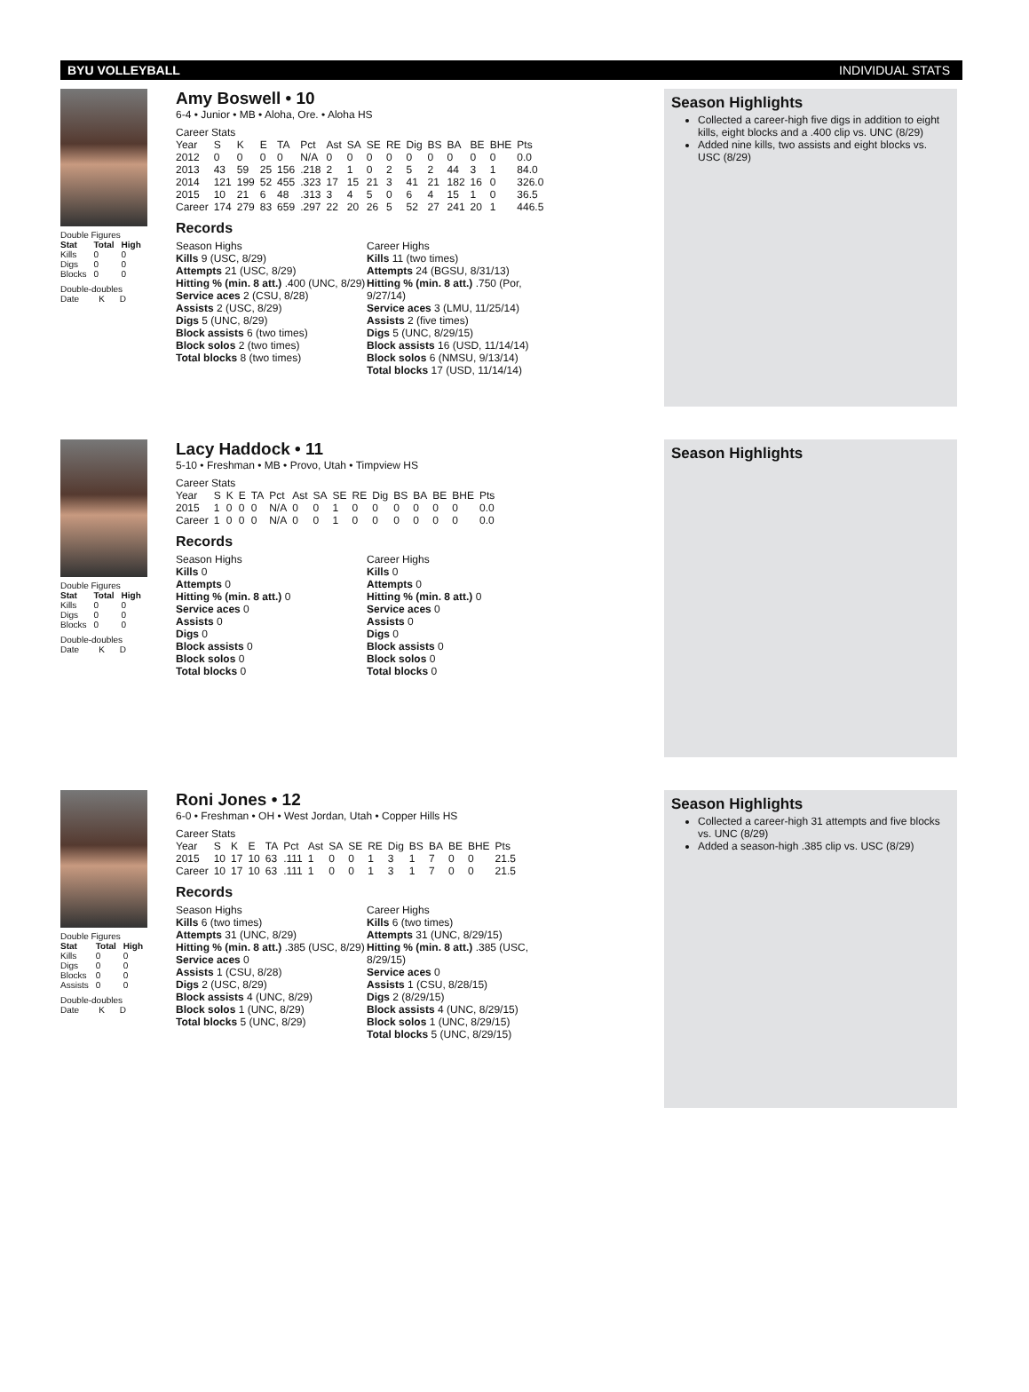BYU VOLLEYBALL INDIVIDUAL STATS
Double Figures
| Stat | Total | High |
| --- | --- | --- |
| Kills | 0 | 0 |
| Digs | 0 | 0 |
| Blocks | 0 | 0 |
Double-doubles
Date K D
Amy Boswell • 10
6-4 • Junior • MB • Aloha, Ore. • Aloha HS
Career Stats
| Year | S | K | E | TA | Pct | Ast | SA | SE | RE | Dig | BS | BA | BE | BHE | Pts |
| 2012 | 0 | 0 | 0 | 0 | N/A | 0 | 0 | 0 | 0 | 0 | 0 | 0 | 0 | 0 | 0.0 |
| 2013 | 43 | 59 | 25 | 156 | .218 | 2 | 1 | 0 | 2 | 5 | 2 | 44 | 3 | 1 | 84.0 |
| 2014 | 121 | 199 | 52 | 455 | .323 | 17 | 15 | 21 | 3 | 41 | 21 | 182 | 16 | 0 | 326.0 |
| 2015 | 10 | 21 | 6 | 48 | .313 | 3 | 4 | 5 | 0 | 6 | 4 | 15 | 1 | 0 | 36.5 |
| Career | 174 | 279 | 83 | 659 | .297 | 22 | 20 | 26 | 5 | 52 | 27 | 241 | 20 | 1 | 446.5 |
Records
Season Highs
Kills 9 (USC, 8/29)
Attempts 21 (USC, 8/29)
Hitting % (min. 8 att.) .400 (UNC, 8/29)
Service aces 2 (CSU, 8/28)
Assists 2 (USC, 8/29)
Digs 5 (UNC, 8/29)
Block assists 6 (two times)
Block solos 2 (two times)
Total blocks 8 (two times)
Career Highs
Kills 11 (two times)
Attempts 24 (BGSU, 8/31/13)
Hitting % (min. 8 att.) .750 (Por, 9/27/14)
Service aces 3 (LMU, 11/25/14)
Assists 2 (five times)
Digs 5 (UNC, 8/29/15)
Block assists 16 (USD, 11/14/14)
Block solos 6 (NMSU, 9/13/14)
Total blocks 17 (USD, 11/14/14)
Season Highlights
Collected a career-high five digs in addition to eight kills, eight blocks and a .400 clip vs. UNC (8/29)
Added nine kills, two assists and eight blocks vs. USC (8/29)
Double Figures
| Stat | Total | High |
| --- | --- | --- |
| Kills | 0 | 0 |
| Digs | 0 | 0 |
| Blocks | 0 | 0 |
Double-doubles
Date K D
Lacy Haddock • 11
5-10 • Freshman • MB • Provo, Utah • Timpview HS
Career Stats
| Year | S | K | E | TA | Pct | Ast | SA | SE | RE | Dig | BS | BA | BE | BHE | Pts |
| 2015 | 1 | 0 | 0 | 0 | N/A | 0 | 0 | 1 | 0 | 0 | 0 | 0 | 0 | 0 | 0.0 |
| Career | 1 | 0 | 0 | 0 | N/A | 0 | 0 | 1 | 0 | 0 | 0 | 0 | 0 | 0 | 0.0 |
Records
Season Highs
Kills 0
Attempts 0
Hitting % (min. 8 att.) 0
Service aces 0
Assists 0
Digs 0
Block assists 0
Block solos 0
Total blocks 0
Career Highs
Kills 0
Attempts 0
Hitting % (min. 8 att.) 0
Service aces 0
Assists 0
Digs 0
Block assists 0
Block solos 0
Total blocks 0
Season Highlights
Double Figures
| Stat | Total | High |
| --- | --- | --- |
| Kills | 0 | 0 |
| Digs | 0 | 0 |
| Blocks | 0 | 0 |
| Assists | 0 | 0 |
Double-doubles
Date K D
Roni Jones • 12
6-0 • Freshman • OH • West Jordan, Utah • Copper Hills HS
Career Stats
| Year | S | K | E | TA | Pct | Ast | SA | SE | RE | Dig | BS | BA | BE | BHE | Pts |
| 2015 | 10 | 17 | 10 | 63 | .111 | 1 | 0 | 0 | 1 | 3 | 1 | 7 | 0 | 0 | 21.5 |
| Career | 10 | 17 | 10 | 63 | .111 | 1 | 0 | 0 | 1 | 3 | 1 | 7 | 0 | 0 | 21.5 |
Records
Season Highs
Kills 6 (two times)
Attempts 31 (UNC, 8/29)
Hitting % (min. 8 att.) .385 (USC, 8/29)
Service aces 0
Assists 1 (CSU, 8/28)
Digs 2 (USC, 8/29)
Block assists 4 (UNC, 8/29)
Block solos 1 (UNC, 8/29)
Total blocks 5 (UNC, 8/29)
Career Highs
Kills 6 (two times)
Attempts 31 (UNC, 8/29/15)
Hitting % (min. 8 att.) .385 (USC, 8/29/15)
Service aces 0
Assists 1 (CSU, 8/28/15)
Digs 2 (8/29/15)
Block assists 4 (UNC, 8/29/15)
Block solos 1 (UNC, 8/29/15)
Total blocks 5 (UNC, 8/29/15)
Season Highlights
Collected a career-high 31 attempts and five blocks vs. UNC (8/29)
Added a season-high .385 clip vs. USC (8/29)